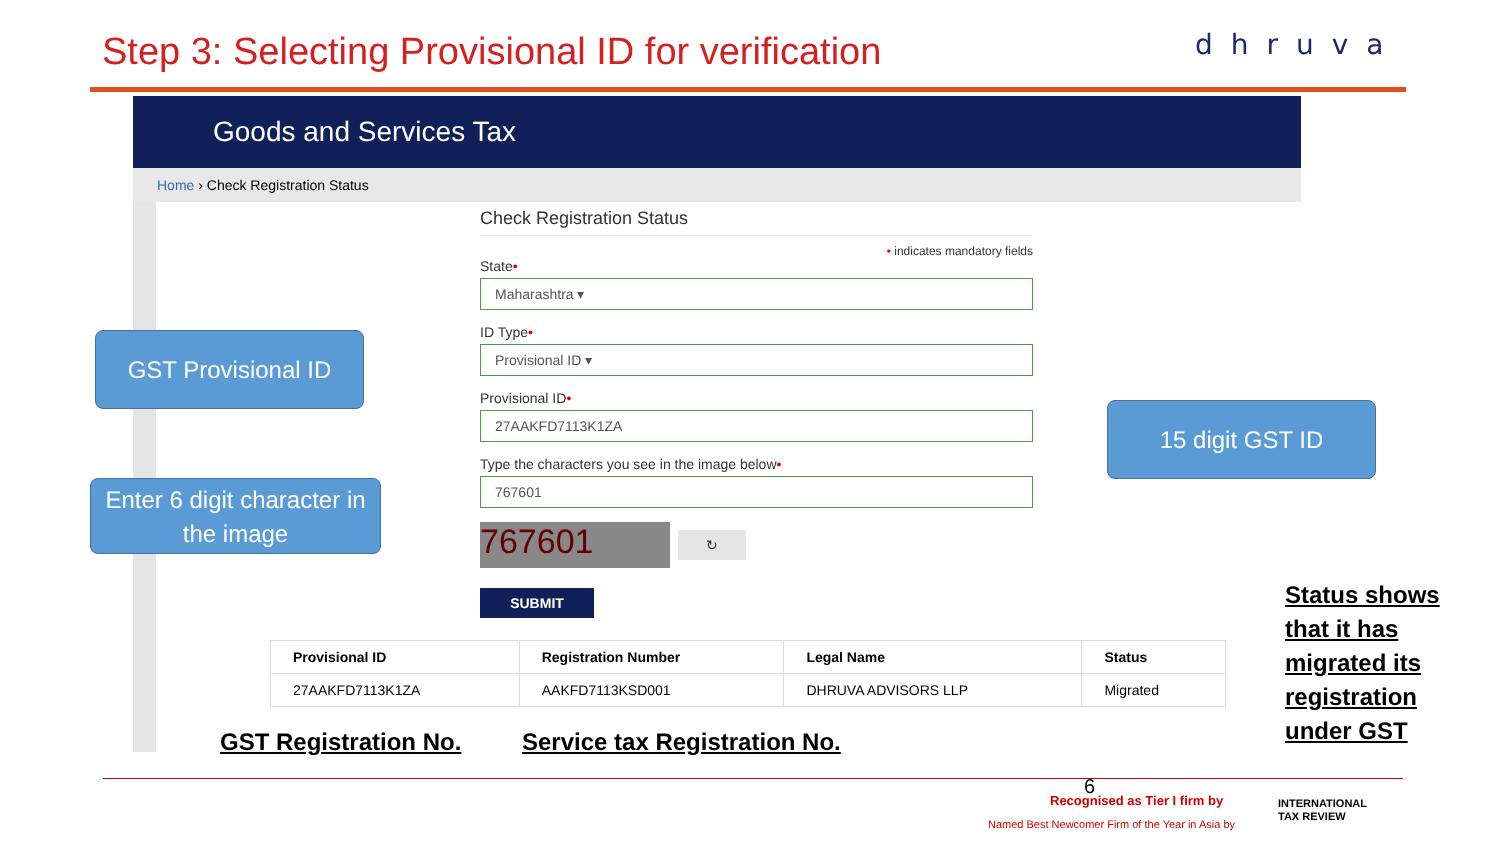Step 3: Selecting Provisional ID for verification
dhruva
Goods and Services Tax
Home › Check Registration Status
Check Registration Status
• indicates mandatory fields
State•
Maharashtra ▾
ID Type•
Provisional ID ▾
Provisional ID•
27AAKFD7113K1ZA
Type the characters you see in the image below•
767601
767601
↻
SUBMIT
GST Provisional ID
Enter 6 digit character in the image
15 digit GST ID
| Provisional ID | Registration Number | Legal Name | Status |
| --- | --- | --- | --- |
| 27AAKFD7113K1ZA | AAKFD7113KSD001 | DHRUVA ADVISORS LLP | Migrated |
GST Registration No. Service tax Registration No.
Status shows
that it has
migrated its
registration
under GST
6
Recognised as Tier I firm by
Named Best Newcomer Firm of the Year in Asia by
INTERNATIONAL
TAX REVIEW